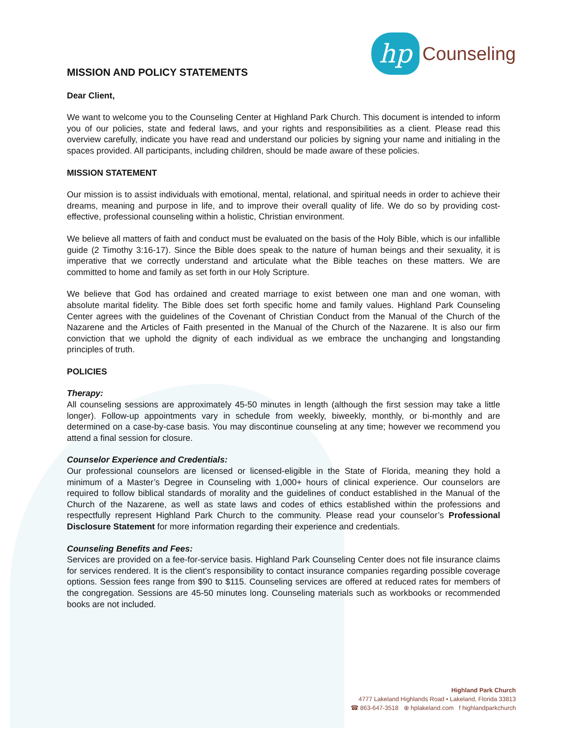hp
Counseling
MISSION AND POLICY STATEMENTS
Dear Client,
We want to welcome you to the Counseling Center at Highland Park Church. This document is intended to inform you of our policies, state and federal laws, and your rights and responsibilities as a client. Please read this overview carefully, indicate you have read and understand our policies by signing your name and initialing in the spaces provided. All participants, including children, should be made aware of these policies.
MISSION STATEMENT
Our mission is to assist individuals with emotional, mental, relational, and spiritual needs in order to achieve their dreams, meaning and purpose in life, and to improve their overall quality of life. We do so by providing cost-effective, professional counseling within a holistic, Christian environment.
We believe all matters of faith and conduct must be evaluated on the basis of the Holy Bible, which is our infallible guide (2 Timothy 3:16-17). Since the Bible does speak to the nature of human beings and their sexuality, it is imperative that we correctly understand and articulate what the Bible teaches on these matters. We are committed to home and family as set forth in our Holy Scripture.
We believe that God has ordained and created marriage to exist between one man and one woman, with absolute marital fidelity. The Bible does set forth specific home and family values. Highland Park Counseling Center agrees with the guidelines of the Covenant of Christian Conduct from the Manual of the Church of the Nazarene and the Articles of Faith presented in the Manual of the Church of the Nazarene. It is also our firm conviction that we uphold the dignity of each individual as we embrace the unchanging and longstanding principles of truth.
POLICIES
Therapy:
All counseling sessions are approximately 45-50 minutes in length (although the first session may take a little longer). Follow-up appointments vary in schedule from weekly, biweekly, monthly, or bi-monthly and are determined on a case-by-case basis. You may discontinue counseling at any time; however we recommend you attend a final session for closure.
Counselor Experience and Credentials:
Our professional counselors are licensed or licensed-eligible in the State of Florida, meaning they hold a minimum of a Master’s Degree in Counseling with 1,000+ hours of clinical experience. Our counselors are required to follow biblical standards of morality and the guidelines of conduct established in the Manual of the Church of the Nazarene, as well as state laws and codes of ethics established within the professions and respectfully represent Highland Park Church to the community. Please read your counselor’s Professional Disclosure Statement for more information regarding their experience and credentials.
Counseling Benefits and Fees:
Services are provided on a fee-for-service basis. Highland Park Counseling Center does not file insurance claims for services rendered. It is the client’s responsibility to contact insurance companies regarding possible coverage options. Session fees range from $90 to $115. Counseling services are offered at reduced rates for members of the congregation. Sessions are 45-50 minutes long. Counseling materials such as workbooks or recommended books are not included.
Highland Park Church
4777 Lakeland Highlands Road • Lakeland, Florida 33813
☎ 863-647-3518 ⊕ hplakeland.com f highlandparkchurch